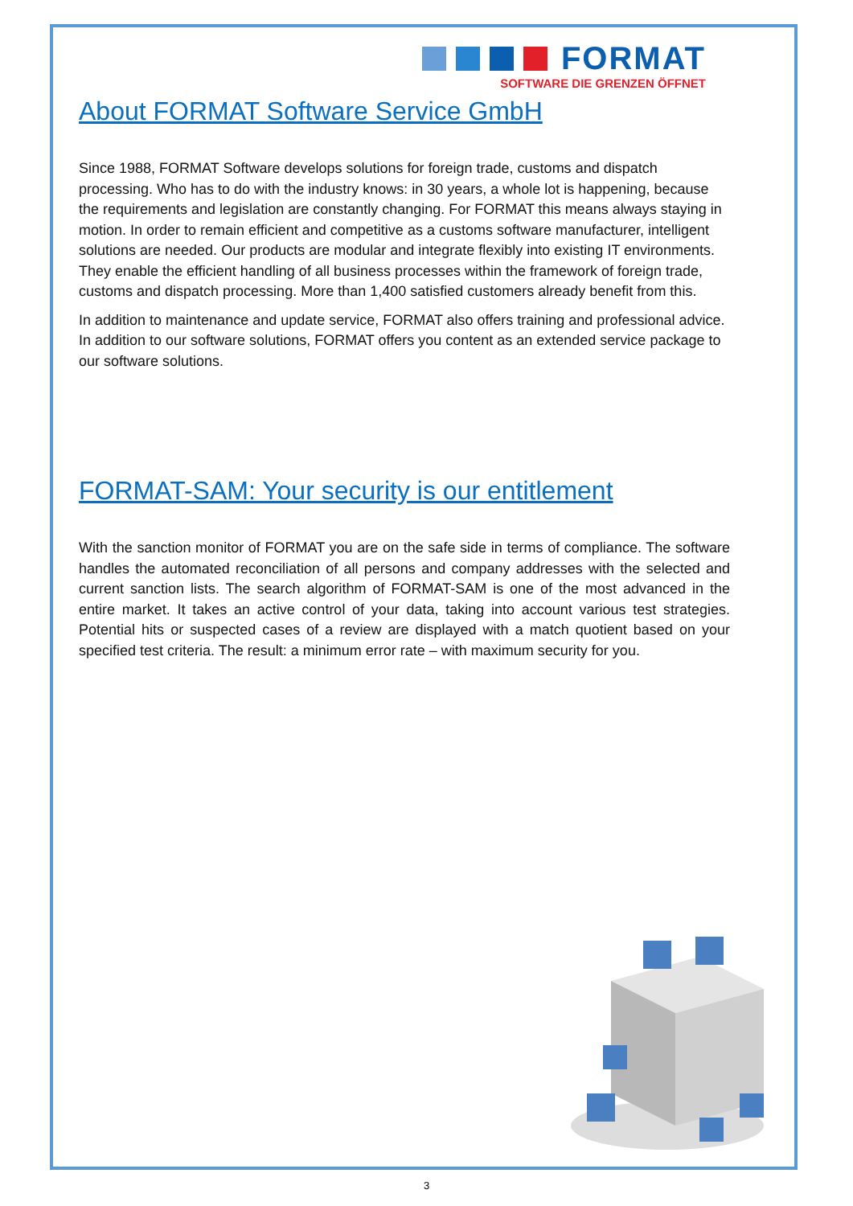FORMAT
SOFTWARE DIE GRENZEN ÖFFNET
About FORMAT Software Service GmbH
Since 1988, FORMAT Software develops solutions for foreign trade, customs and dispatch processing. Who has to do with the industry knows: in 30 years, a whole lot is happening, because the requirements and legislation are constantly changing. For FORMAT this means always staying in motion. In order to remain efficient and competitive as a customs software manufacturer, intelligent solutions are needed. Our products are modular and integrate flexibly into existing IT environments. They enable the efficient handling of all business processes within the framework of foreign trade, customs and dispatch processing. More than 1,400 satisfied customers already benefit from this.
In addition to maintenance and update service, FORMAT also offers training and professional advice. In addition to our software solutions, FORMAT offers you content as an extended service package to our software solutions.
FORMAT-SAM: Your security is our entitlement
With the sanction monitor of FORMAT you are on the safe side in terms of compliance. The software handles the automated reconciliation of all persons and company addresses with the selected and current sanction lists. The search algorithm of FORMAT-SAM is one of the most advanced in the entire market. It takes an active control of your data, taking into account various test strategies. Potential hits or suspected cases of a review are displayed with a match quotient based on your specified test criteria. The result: a minimum error rate – with maximum security for you.
3